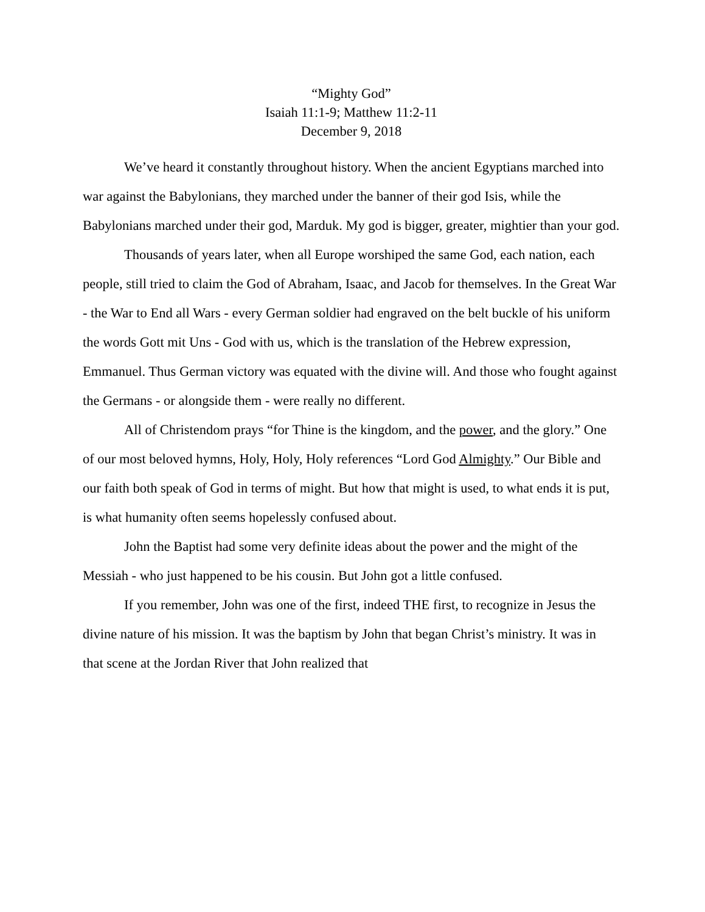“Mighty God”
Isaiah 11:1-9; Matthew 11:2-11
December 9, 2018
We’ve heard it constantly throughout history. When the ancient Egyptians marched into war against the Babylonians, they marched under the banner of their god Isis, while the Babylonians marched under their god, Marduk. My god is bigger, greater, mightier than your god.
Thousands of years later, when all Europe worshiped the same God, each nation, each people, still tried to claim the God of Abraham, Isaac, and Jacob for themselves. In the Great War - the War to End all Wars - every German soldier had engraved on the belt buckle of his uniform the words Gott mit Uns - God with us, which is the translation of the Hebrew expression, Emmanuel. Thus German victory was equated with the divine will. And those who fought against the Germans - or alongside them - were really no different.
All of Christendom prays “for Thine is the kingdom, and the power, and the glory.” One of our most beloved hymns, Holy, Holy, Holy references “Lord God Almighty.” Our Bible and our faith both speak of God in terms of might. But how that might is used, to what ends it is put, is what humanity often seems hopelessly confused about.
John the Baptist had some very definite ideas about the power and the might of the Messiah - who just happened to be his cousin. But John got a little confused.
If you remember, John was one of the first, indeed THE first, to recognize in Jesus the divine nature of his mission. It was the baptism by John that began Christ’s ministry. It was in that scene at the Jordan River that John realized that